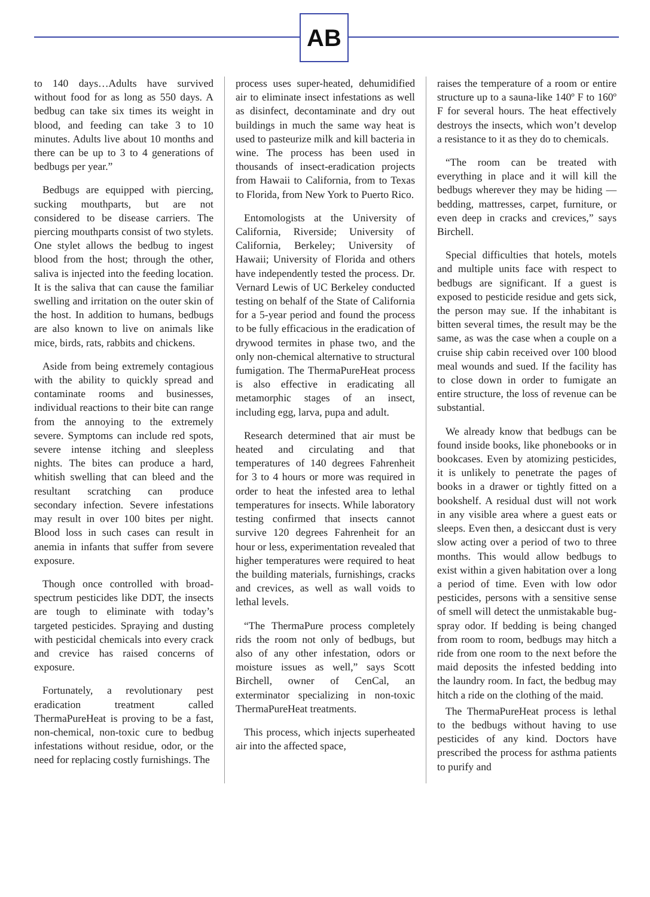AB
to 140 days…Adults have survived without food for as long as 550 days. A bedbug can take six times its weight in blood, and feeding can take 3 to 10 minutes. Adults live about 10 months and there can be up to 3 to 4 generations of bedbugs per year.”
Bedbugs are equipped with piercing, sucking mouthparts, but are not considered to be disease carriers. The piercing mouthparts consist of two stylets. One stylet allows the bedbug to ingest blood from the host; through the other, saliva is injected into the feeding location. It is the saliva that can cause the familiar swelling and irritation on the outer skin of the host. In addition to humans, bedbugs are also known to live on animals like mice, birds, rats, rabbits and chickens.
Aside from being extremely contagious with the ability to quickly spread and contaminate rooms and businesses, individual reactions to their bite can range from the annoying to the extremely severe. Symptoms can include red spots, severe intense itching and sleepless nights. The bites can produce a hard, whitish swelling that can bleed and the resultant scratching can produce secondary infection. Severe infestations may result in over 100 bites per night. Blood loss in such cases can result in anemia in infants that suffer from severe exposure.
Though once controlled with broad-spectrum pesticides like DDT, the insects are tough to eliminate with today’s targeted pesticides. Spraying and dusting with pesticidal chemicals into every crack and crevice has raised concerns of exposure.
Fortunately, a revolutionary pest eradication treatment called ThermaPureHeat is proving to be a fast, non-chemical, non-toxic cure to bedbug infestations without residue, odor, or the need for replacing costly furnishings. The
process uses super-heated, dehumidified air to eliminate insect infestations as well as disinfect, decontaminate and dry out buildings in much the same way heat is used to pasteurize milk and kill bacteria in wine. The process has been used in thousands of insect-eradication projects from Hawaii to California, from to Texas to Florida, from New York to Puerto Rico.
Entomologists at the University of California, Riverside; University of California, Berkeley; University of Hawaii; University of Florida and others have independently tested the process. Dr. Vernard Lewis of UC Berkeley conducted testing on behalf of the State of California for a 5-year period and found the process to be fully efficacious in the eradication of drywood termites in phase two, and the only non-chemical alternative to structural fumigation. The ThermaPureHeat process is also effective in eradicating all metamorphic stages of an insect, including egg, larva, pupa and adult.
Research determined that air must be heated and circulating and that temperatures of 140 degrees Fahrenheit for 3 to 4 hours or more was required in order to heat the infested area to lethal temperatures for insects. While laboratory testing confirmed that insects cannot survive 120 degrees Fahrenheit for an hour or less, experimentation revealed that higher temperatures were required to heat the building materials, furnishings, cracks and crevices, as well as wall voids to lethal levels.
“The ThermaPure process completely rids the room not only of bedbugs, but also of any other infestation, odors or moisture issues as well,” says Scott Birchell, owner of CenCal, an exterminator specializing in non-toxic ThermaPureHeat treatments.
This process, which injects superheated air into the affected space,
raises the temperature of a room or entire structure up to a sauna-like 140º F to 160º F for several hours. The heat effectively destroys the insects, which won’t develop a resistance to it as they do to chemicals.
“The room can be treated with everything in place and it will kill the bedbugs wherever they may be hiding — bedding, mattresses, carpet, furniture, or even deep in cracks and crevices,” says Birchell.
Special difficulties that hotels, motels and multiple units face with respect to bedbugs are significant. If a guest is exposed to pesticide residue and gets sick, the person may sue. If the inhabitant is bitten several times, the result may be the same, as was the case when a couple on a cruise ship cabin received over 100 blood meal wounds and sued. If the facility has to close down in order to fumigate an entire structure, the loss of revenue can be substantial.
We already know that bedbugs can be found inside books, like phonebooks or in bookcases. Even by atomizing pesticides, it is unlikely to penetrate the pages of books in a drawer or tightly fitted on a bookshelf. A residual dust will not work in any visible area where a guest eats or sleeps. Even then, a desiccant dust is very slow acting over a period of two to three months. This would allow bedbugs to exist within a given habitation over a long a period of time. Even with low odor pesticides, persons with a sensitive sense of smell will detect the unmistakable bug-spray odor. If bedding is being changed from room to room, bedbugs may hitch a ride from one room to the next before the maid deposits the infested bedding into the laundry room. In fact, the bedbug may hitch a ride on the clothing of the maid.
The ThermaPureHeat process is lethal to the bedbugs without having to use pesticides of any kind. Doctors have prescribed the process for asthma patients to purify and